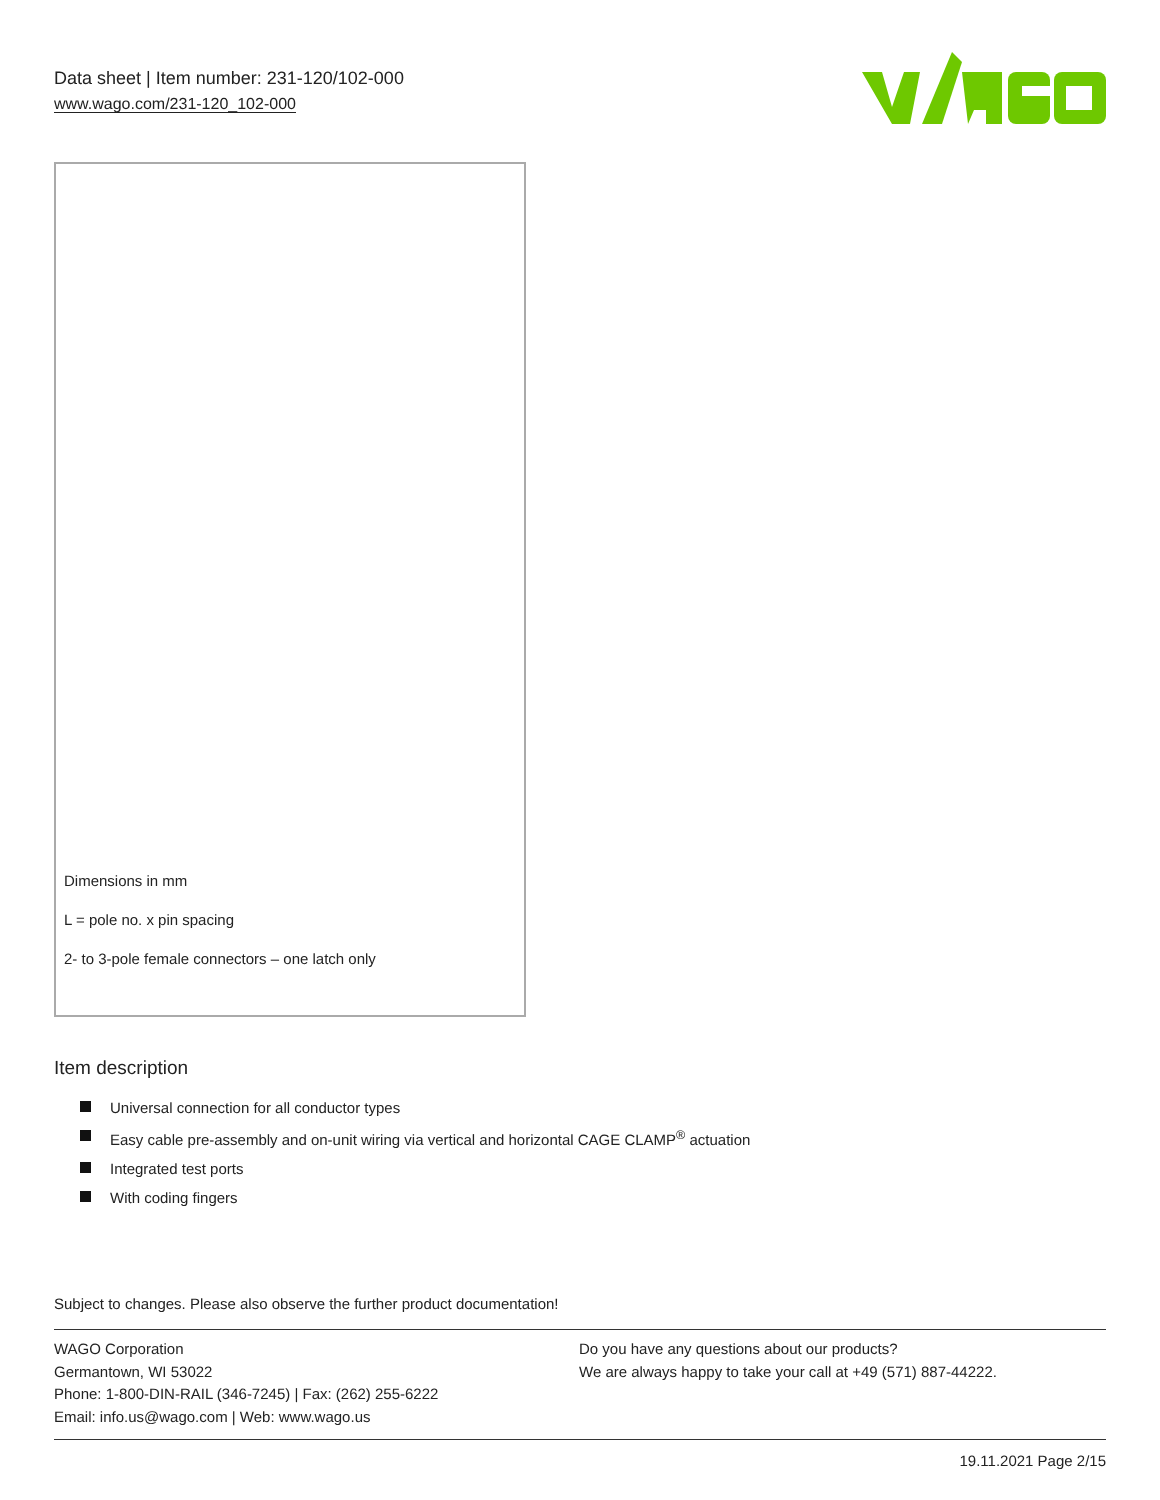Data sheet | Item number: 231-120/102-000
www.wago.com/231-120_102-000
Dimensions in mm
L = pole no. x pin spacing
2- to 3-pole female connectors – one latch only
Item description
Universal connection for all conductor types
Easy cable pre-assembly and on-unit wiring via vertical and horizontal CAGE CLAMP<sup>®</sup> actuation
Integrated test ports
With coding fingers
Subject to changes. Please also observe the further product documentation!
WAGO Corporation
Germantown, WI 53022
Phone: 1-800-DIN-RAIL (346-7245) | Fax: (262) 255-6222
Email: info.us@wago.com | Web: www.wago.us
Do you have any questions about our products?
We are always happy to take your call at +49 (571) 887-44222.
19.11.2021 Page 2/15